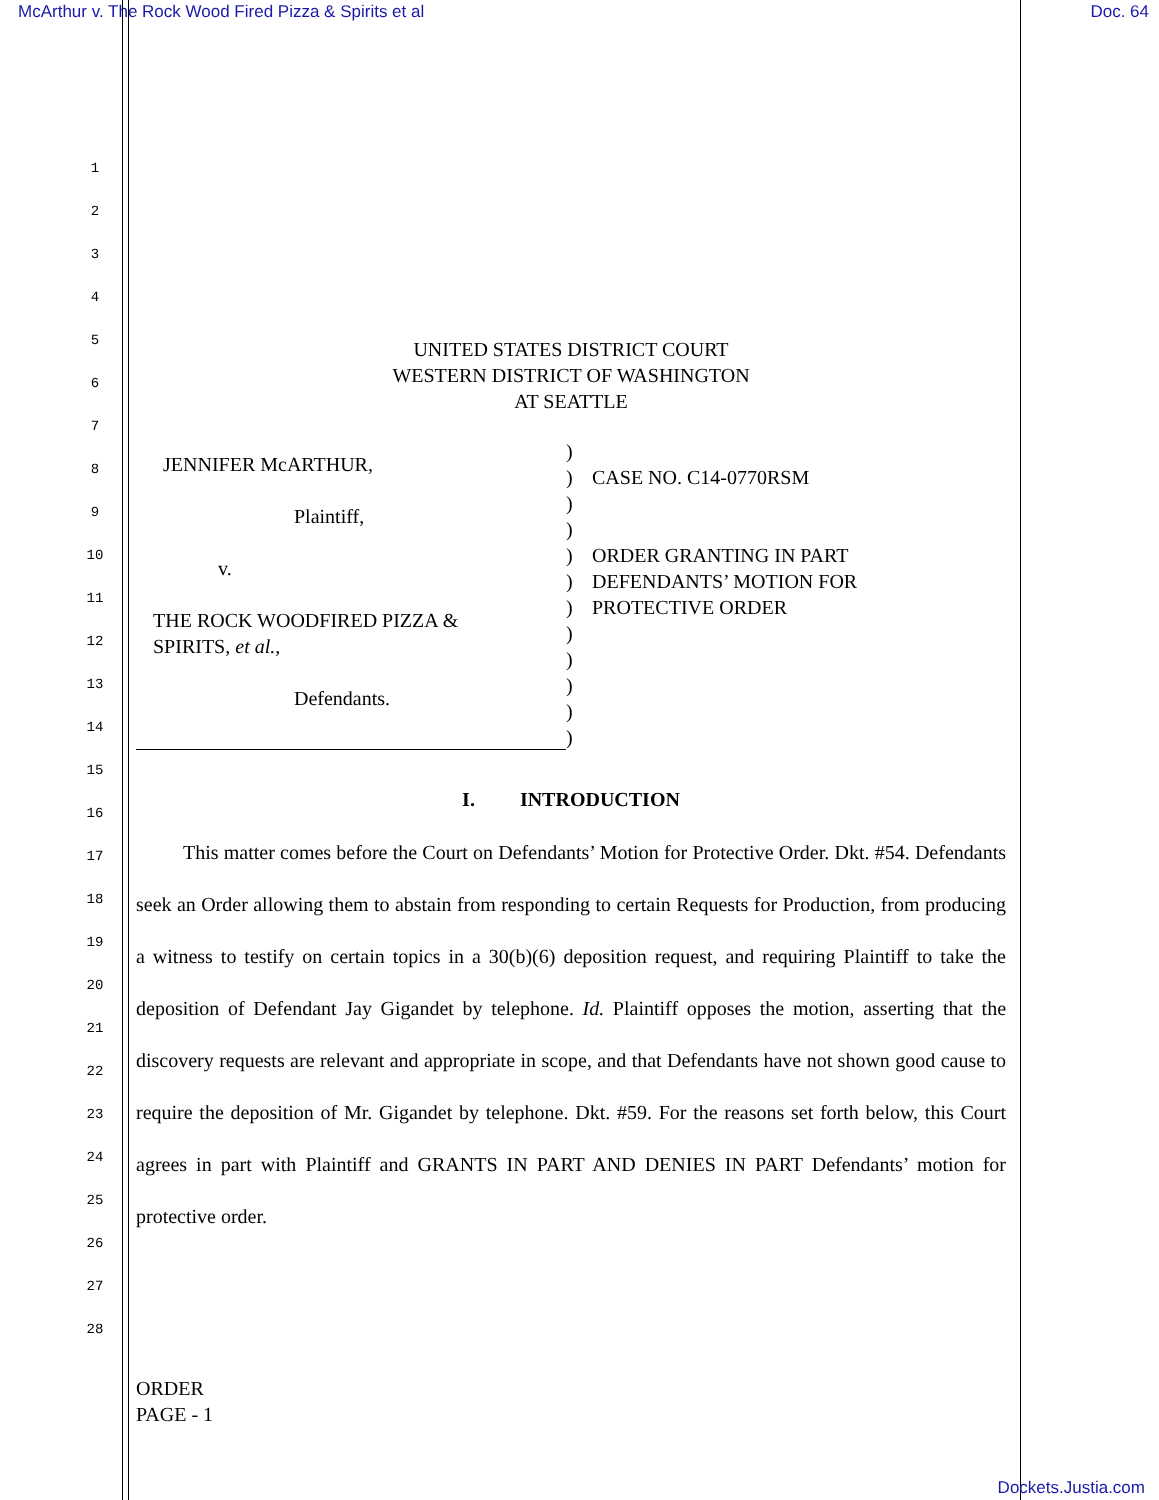McArthur v. The Rock Wood Fired Pizza & Spirits et al Doc. 64
1
2
3
4
5
6
7
8
9
10
11
12
13
14
15
16
17
18
19
20
21
22
23
24
25
26
27
28
UNITED STATES DISTRICT COURT
WESTERN DISTRICT OF WASHINGTON
AT SEATTLE
JENNIFER McARTHUR,
Plaintiff,
v.
THE ROCK WOODFIRED PIZZA &
SPIRITS, et al.,
Defendants.
)
)
)
)
)
)
)
)
)
)
)
)
CASE NO. C14-0770RSM
ORDER GRANTING IN PART
DEFENDANTS’ MOTION FOR
PROTECTIVE ORDER
I. INTRODUCTION
This matter comes before the Court on Defendants’ Motion for Protective Order. Dkt. #54. Defendants seek an Order allowing them to abstain from responding to certain Requests for Production, from producing a witness to testify on certain topics in a 30(b)(6) deposition request, and requiring Plaintiff to take the deposition of Defendant Jay Gigandet by telephone. Id. Plaintiff opposes the motion, asserting that the discovery requests are relevant and appropriate in scope, and that Defendants have not shown good cause to require the deposition of Mr. Gigandet by telephone. Dkt. #59. For the reasons set forth below, this Court agrees in part with Plaintiff and GRANTS IN PART AND DENIES IN PART Defendants’ motion for protective order.
ORDER
PAGE - 1
Dockets.Justia.com